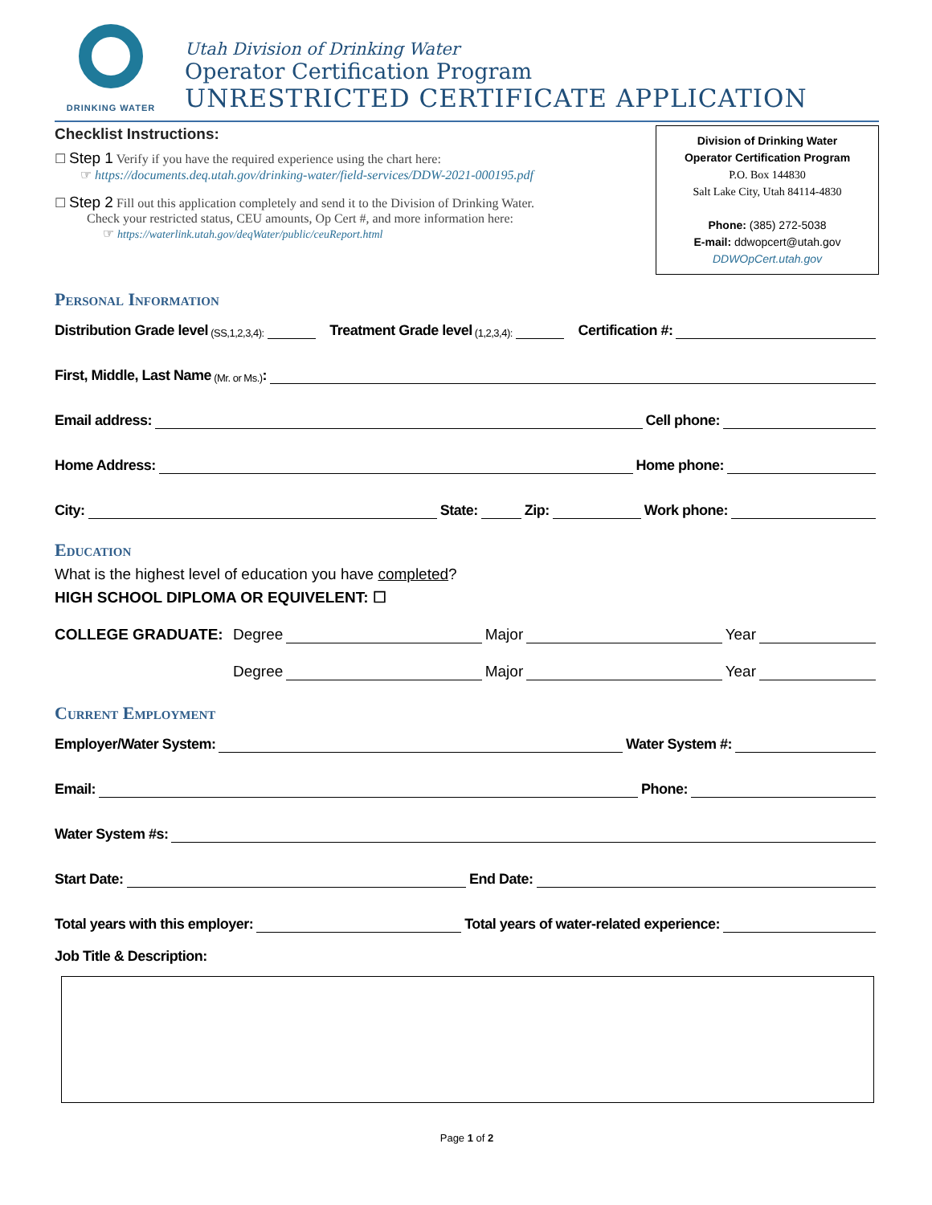DRINKING WATER
Utah Division of Drinking Water
Operator Certification Program
UNRESTRICTED CERTIFICATE APPLICATION
Checklist Instructions:
☐ Step 1 Verify if you have the required experience using the chart here:
☞ https://documents.deq.utah.gov/drinking-water/field-services/DDW-2021-000195.pdf
☐ Step 2 Fill out this application completely and send it to the Division of Drinking Water.
Check your restricted status, CEU amounts, Op Cert #, and more information here:
☞ https://waterlink.utah.gov/deqWater/public/ceuReport.html
Division of Drinking Water
Operator Certification Program
P.O. Box 144830
Salt Lake City, Utah 84114-4830
Phone: (385) 272-5038
E-mail: ddwopcert@utah.gov
DDWOpCert.utah.gov
Personal Information
Distribution Grade level (SS,1,2,3,4): Treatment Grade level (1,2,3,4): Certification #:
First, Middle, Last Name (Mr. or Ms.):
Email address: Cell phone:
Home Address: Home phone:
City: State: Zip: Work phone:
Education
What is the highest level of education you have completed?
HIGH SCHOOL DIPLOMA OR EQUIVELENT: ☐
COLLEGE GRADUATE: Degree Major Year
Degree Major Year
Current Employment
Employer/Water System: Water System #:
Email: Phone:
Water System #s:
Start Date: End Date:
Total years with this employer: Total years of water-related experience:
Job Title & Description:
Page 1 of 2